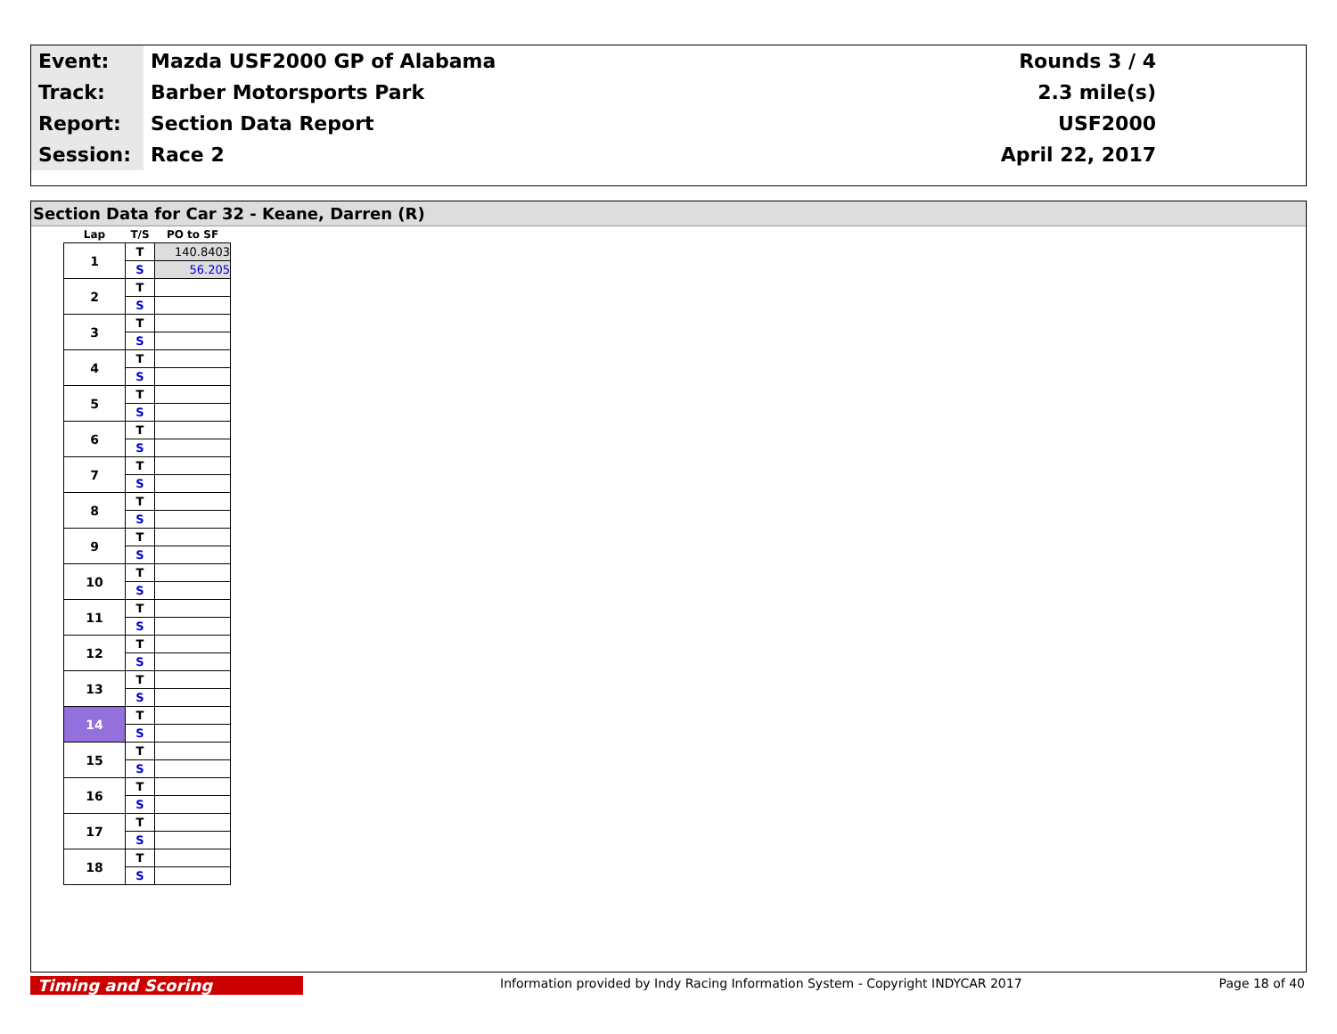| Event: | Mazda USF2000 GP of Alabama | Rounds 3 / 4 |
| Track: | Barber Motorsports Park | 2.3 mile(s) |
| Report: | Section Data Report | USF2000 |
| Session: | Race 2 | April 22, 2017 |
Section Data for Car 32 - Keane, Darren (R)
| Lap | T/S | PO to SF |
| --- | --- | --- |
| 1 | T | 140.8403 |
| | S | 56.205 |
| 2 | T | |
| | S | |
| 3 | T | |
| | S | |
| 4 | T | |
| | S | |
| 5 | T | |
| | S | |
| 6 | T | |
| | S | |
| 7 | T | |
| | S | |
| 8 | T | |
| | S | |
| 9 | T | |
| | S | |
| 10 | T | |
| | S | |
| 11 | T | |
| | S | |
| 12 | T | |
| | S | |
| 13 | T | |
| | S | |
| 14 | T | |
| | S | |
| 15 | T | |
| | S | |
| 16 | T | |
| | S | |
| 17 | T | |
| | S | |
| 18 | T | |
| | S | |
Timing and Scoring Information provided by Indy Racing Information System - Copyright INDYCAR 2017 Page 18 of 40